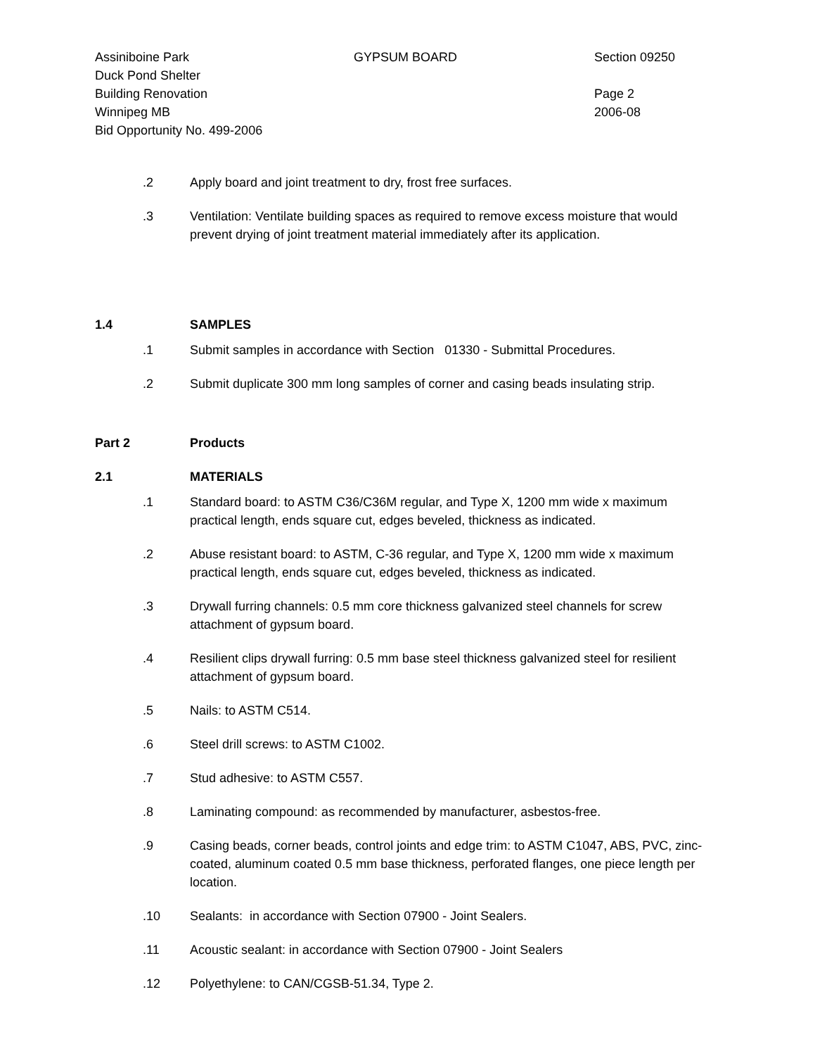Assiniboine Park
Duck Pond Shelter
Building Renovation
Winnipeg MB
Bid Opportunity No. 499-2006
GYPSUM BOARD Section 09250
Page 2
2006-08
.2 Apply board and joint treatment to dry, frost free surfaces.
.3 Ventilation: Ventilate building spaces as required to remove excess moisture that would prevent drying of joint treatment material immediately after its application.
1.4 SAMPLES
.1 Submit samples in accordance with Section 01330 - Submittal Procedures.
.2 Submit duplicate 300 mm long samples of corner and casing beads insulating strip.
Part 2 Products
2.1 MATERIALS
.1 Standard board: to ASTM C36/C36M regular, and Type X, 1200 mm wide x maximum practical length, ends square cut, edges beveled, thickness as indicated.
.2 Abuse resistant board: to ASTM, C-36 regular, and Type X, 1200 mm wide x maximum practical length, ends square cut, edges beveled, thickness as indicated.
.3 Drywall furring channels: 0.5 mm core thickness galvanized steel channels for screw attachment of gypsum board.
.4 Resilient clips drywall furring: 0.5 mm base steel thickness galvanized steel for resilient attachment of gypsum board.
.5 Nails: to ASTM C514.
.6 Steel drill screws: to ASTM C1002.
.7 Stud adhesive: to ASTM C557.
.8 Laminating compound: as recommended by manufacturer, asbestos-free.
.9 Casing beads, corner beads, control joints and edge trim: to ASTM C1047, ABS, PVC, zinc-coated, aluminum coated 0.5 mm base thickness, perforated flanges, one piece length per location.
.10 Sealants: in accordance with Section 07900 - Joint Sealers.
.11 Acoustic sealant: in accordance with Section 07900 - Joint Sealers
.12 Polyethylene: to CAN/CGSB-51.34, Type 2.